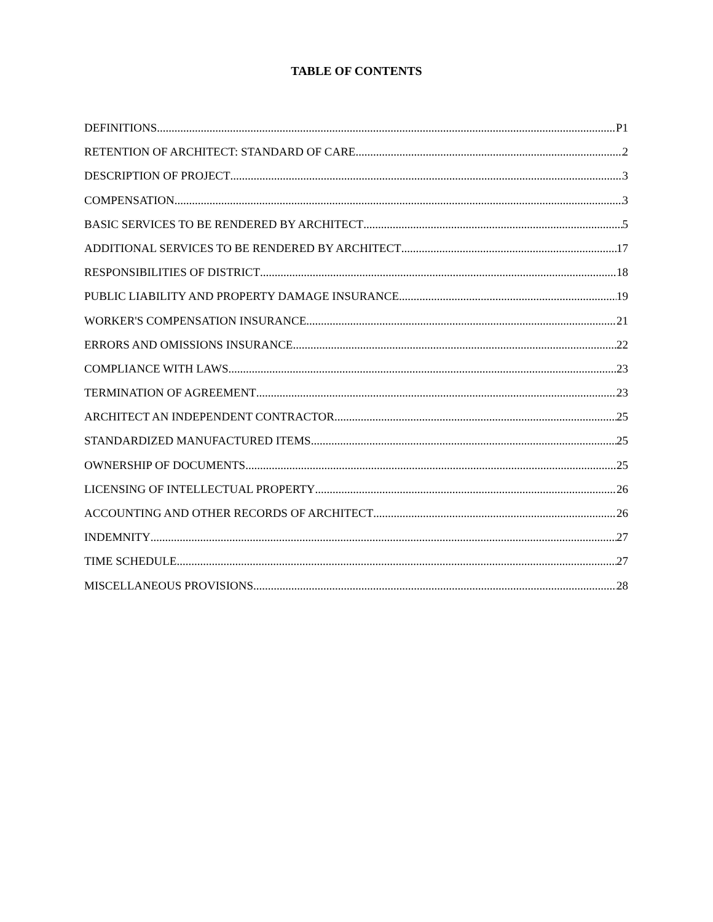TABLE OF CONTENTS
DEFINITIONS P1
RETENTION OF ARCHITECT: STANDARD OF CARE 2
DESCRIPTION OF PROJECT 3
COMPENSATION 3
BASIC SERVICES TO BE RENDERED BY ARCHITECT 5
ADDITIONAL SERVICES TO BE RENDERED BY ARCHITECT 17
RESPONSIBILITIES OF DISTRICT 18
PUBLIC LIABILITY AND PROPERTY DAMAGE INSURANCE 19
WORKER'S COMPENSATION INSURANCE 21
ERRORS AND OMISSIONS INSURANCE 22
COMPLIANCE WITH LAWS 23
TERMINATION OF AGREEMENT 23
ARCHITECT AN INDEPENDENT CONTRACTOR 25
STANDARDIZED MANUFACTURED ITEMS 25
OWNERSHIP OF DOCUMENTS 25
LICENSING OF INTELLECTUAL PROPERTY 26
ACCOUNTING AND OTHER RECORDS OF ARCHITECT 26
INDEMNITY 27
TIME SCHEDULE 27
MISCELLANEOUS PROVISIONS 28